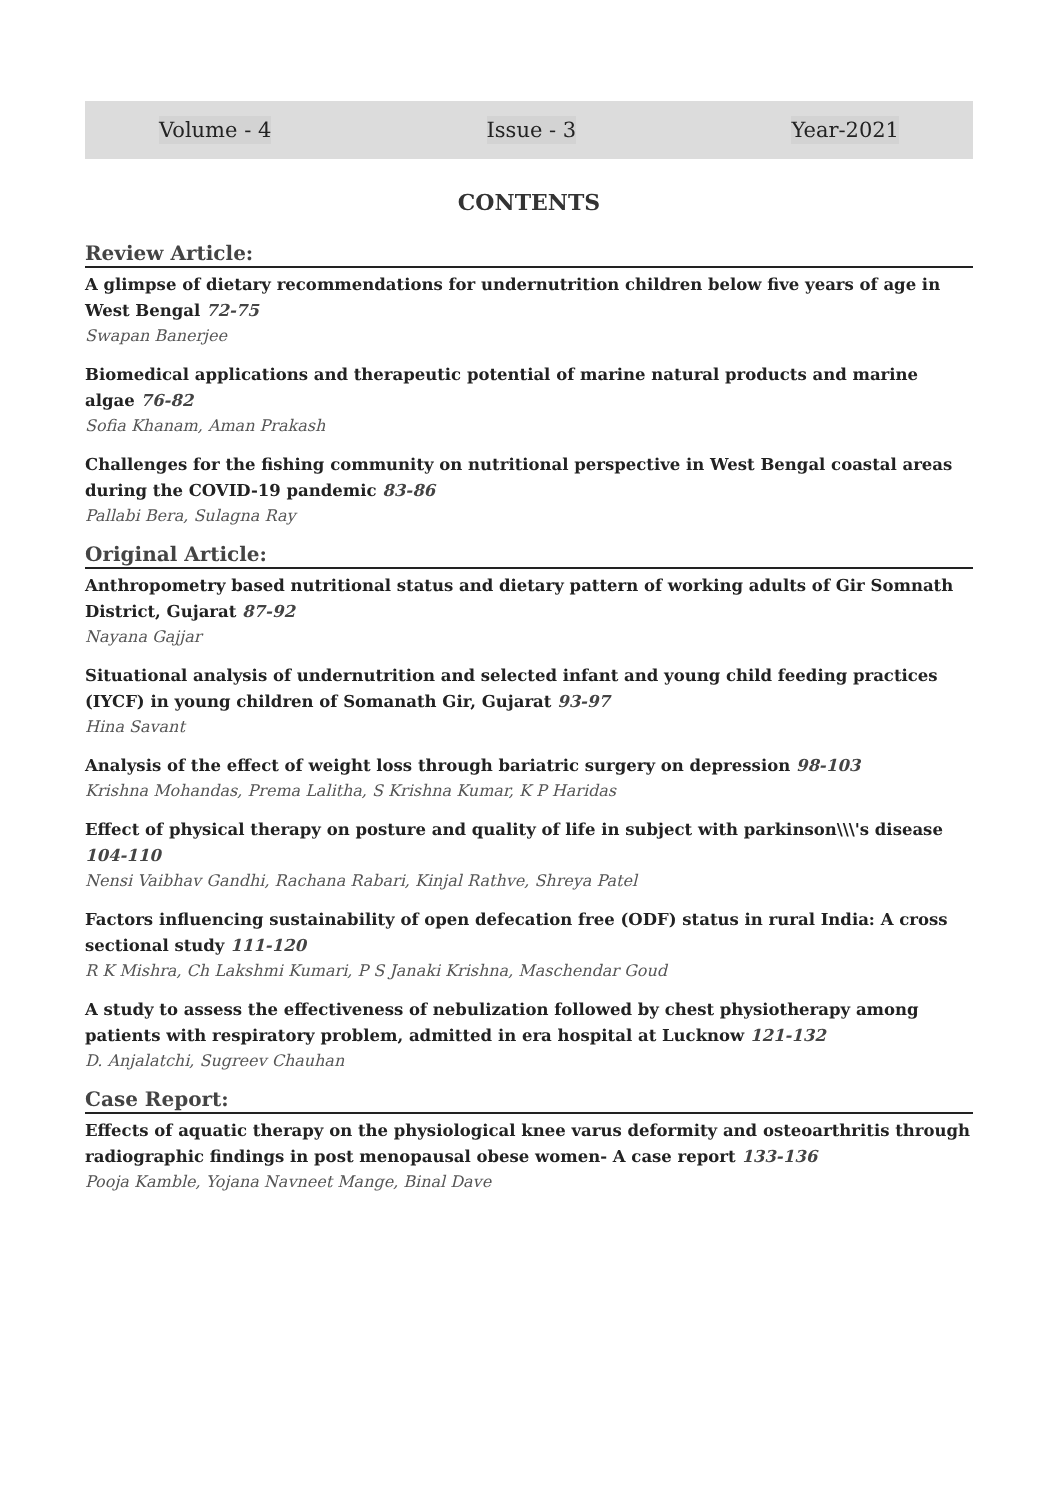Volume - 4 Issue - 3 Year-2021
CONTENTS
Review Article:
A glimpse of dietary recommendations for undernutrition children below five years of age in West Bengal 72-75
Swapan Banerjee
Biomedical applications and therapeutic potential of marine natural products and marine algae 76-82
Sofia Khanam, Aman Prakash
Challenges for the fishing community on nutritional perspective in West Bengal coastal areas during the COVID-19 pandemic 83-86
Pallabi Bera, Sulagna Ray
Original Article:
Anthropometry based nutritional status and dietary pattern of working adults of Gir Somnath District, Gujarat 87-92
Nayana Gajjar
Situational analysis of undernutrition and selected infant and young child feeding practices (IYCF) in young children of Somanath Gir, Gujarat 93-97
Hina Savant
Analysis of the effect of weight loss through bariatric surgery on depression 98-103
Krishna Mohandas, Prema Lalitha, S Krishna Kumar, K P Haridas
Effect of physical therapy on posture and quality of life in subject with parkinson\\\'s disease 104-110
Nensi Vaibhav Gandhi, Rachana Rabari, Kinjal Rathve, Shreya Patel
Factors influencing sustainability of open defecation free (ODF) status in rural India: A cross sectional study 111-120
R K Mishra, Ch Lakshmi Kumari, P S Janaki Krishna, Maschendar Goud
A study to assess the effectiveness of nebulization followed by chest physiotherapy among patients with respiratory problem, admitted in era hospital at Lucknow 121-132
D. Anjalatchi, Sugreev Chauhan
Case Report:
Effects of aquatic therapy on the physiological knee varus deformity and osteoarthritis through radiographic findings in post menopausal obese women- A case report 133-136
Pooja Kamble, Yojana Navneet Mange, Binal Dave